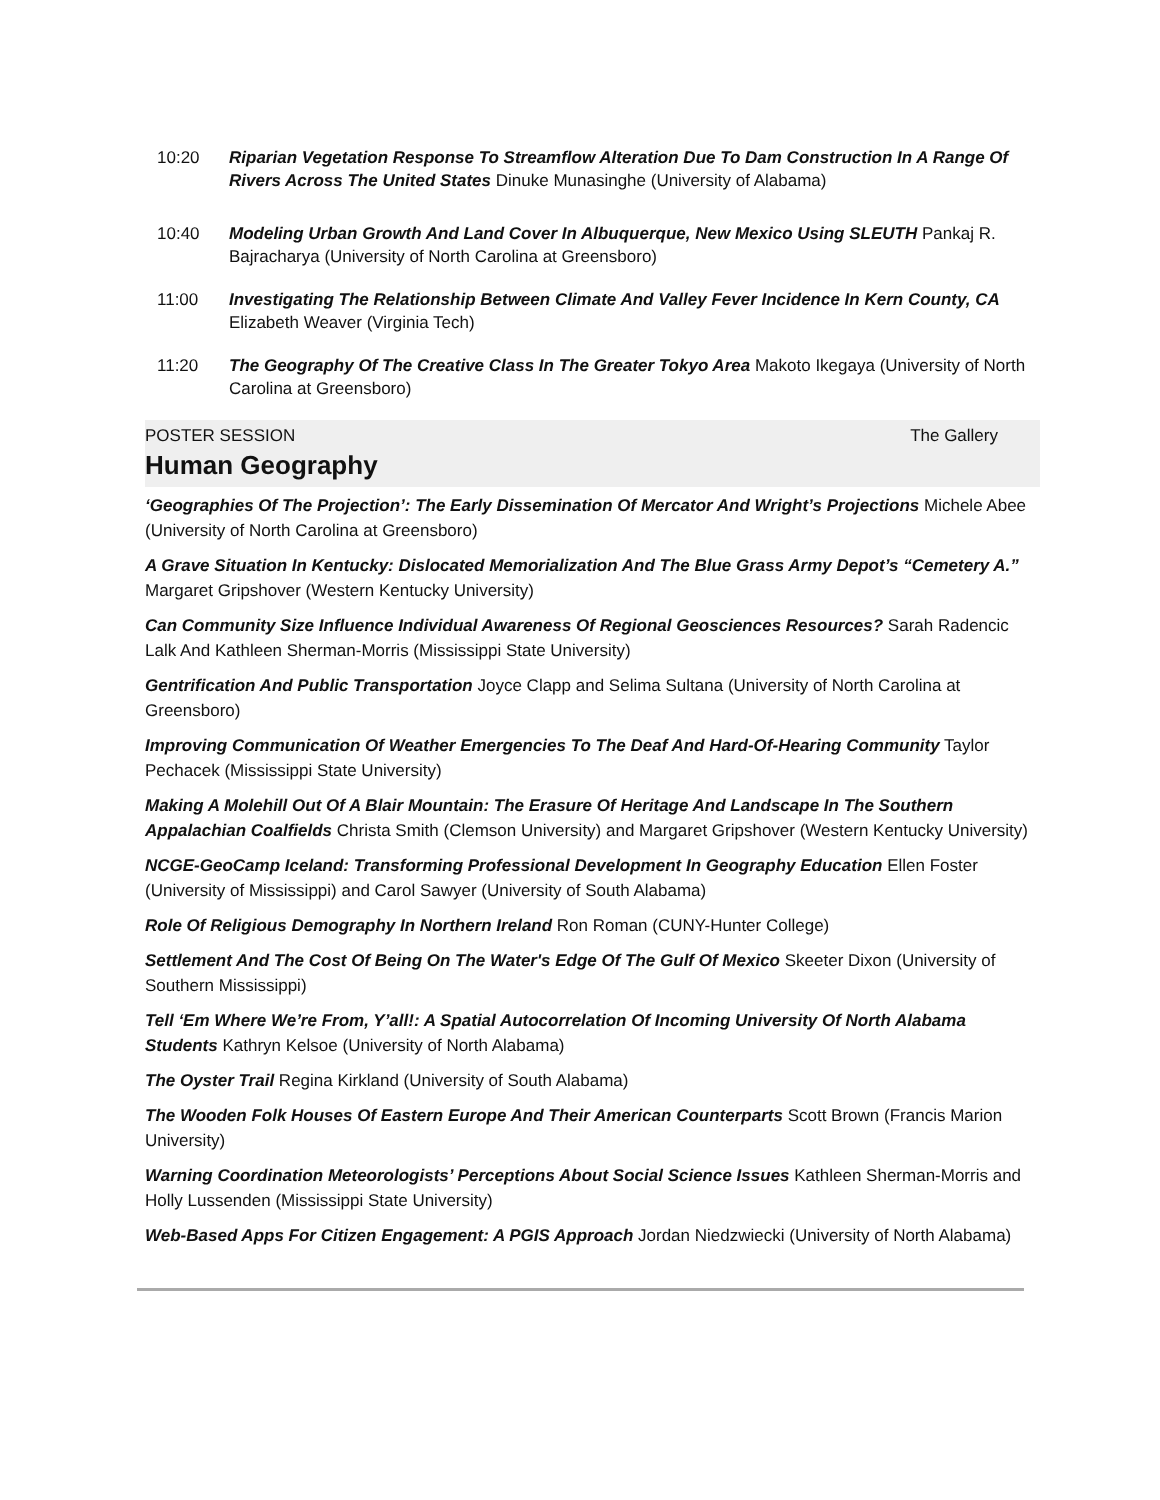10:20 Riparian Vegetation Response To Streamflow Alteration Due To Dam Construction In A Range Of Rivers Across The United States Dinuke Munasinghe (University of Alabama)
10:40 Modeling Urban Growth And Land Cover In Albuquerque, New Mexico Using SLEUTH Pankaj R. Bajracharya (University of North Carolina at Greensboro)
11:00 Investigating The Relationship Between Climate And Valley Fever Incidence In Kern County, CA Elizabeth Weaver (Virginia Tech)
11:20 The Geography Of The Creative Class In The Greater Tokyo Area Makoto Ikegaya (University of North Carolina at Greensboro)
POSTER SESSION The Gallery
Human Geography
‘Geographies Of The Projection’: The Early Dissemination Of Mercator And Wright’s Projections Michele Abee (University of North Carolina at Greensboro)
A Grave Situation In Kentucky: Dislocated Memorialization And The Blue Grass Army Depot’s “Cemetery A.” Margaret Gripshover (Western Kentucky University)
Can Community Size Influence Individual Awareness Of Regional Geosciences Resources? Sarah Radencic Lalk And Kathleen Sherman-Morris (Mississippi State University)
Gentrification And Public Transportation Joyce Clapp and Selima Sultana (University of North Carolina at Greensboro)
Improving Communication Of Weather Emergencies To The Deaf And Hard-Of-Hearing Community Taylor Pechacek (Mississippi State University)
Making A Molehill Out Of A Blair Mountain: The Erasure Of Heritage And Landscape In The Southern Appalachian Coalfields Christa Smith (Clemson University) and Margaret Gripshover (Western Kentucky University)
NCGE-GeoCamp Iceland: Transforming Professional Development In Geography Education Ellen Foster (University of Mississippi) and Carol Sawyer (University of South Alabama)
Role Of Religious Demography In Northern Ireland Ron Roman (CUNY-Hunter College)
Settlement And The Cost Of Being On The Water's Edge Of The Gulf Of Mexico Skeeter Dixon (University of Southern Mississippi)
Tell ‘Em Where We’re From, Y’all!: A Spatial Autocorrelation Of Incoming University Of North Alabama Students Kathryn Kelsoe (University of North Alabama)
The Oyster Trail Regina Kirkland (University of South Alabama)
The Wooden Folk Houses Of Eastern Europe And Their American Counterparts Scott Brown (Francis Marion University)
Warning Coordination Meteorologists’ Perceptions About Social Science Issues Kathleen Sherman-Morris and Holly Lussenden (Mississippi State University)
Web-Based Apps For Citizen Engagement: A PGIS Approach Jordan Niedzwiecki (University of North Alabama)